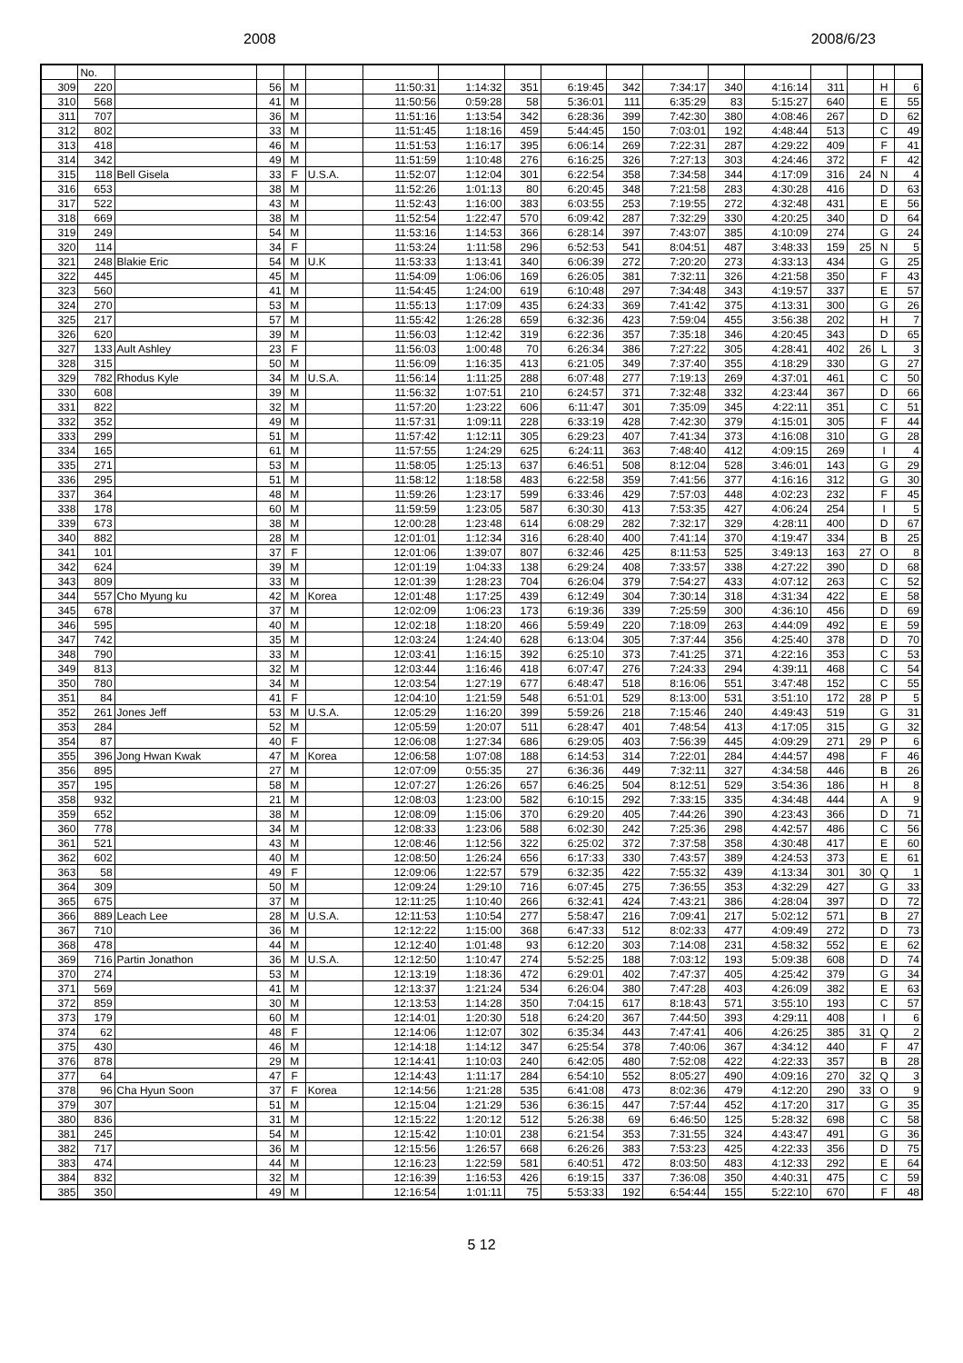2008 2008/6/23
| | No. | | | | | | | | | | | | | | | | |
| 309 | 220 | | 56 | M | | 11:50:31 | 1:14:32 | 351 | 6:19:45 | 342 | 7:34:17 | 340 | 4:16:14 | 311 | | H | 6 |
| 310 | 568 | | 41 | M | | 11:50:56 | 0:59:28 | 58 | 5:36:01 | 111 | 6:35:29 | 83 | 5:15:27 | 640 | | E | 55 |
| 311 | 707 | | 36 | M | | 11:51:16 | 1:13:54 | 342 | 6:28:36 | 399 | 7:42:30 | 380 | 4:08:46 | 267 | | D | 62 |
| 312 | 802 | | 33 | M | | 11:51:45 | 1:18:16 | 459 | 5:44:45 | 150 | 7:03:01 | 192 | 4:48:44 | 513 | | C | 49 |
| 313 | 418 | | 46 | M | | 11:51:53 | 1:16:17 | 395 | 6:06:14 | 269 | 7:22:31 | 287 | 4:29:22 | 409 | | F | 41 |
| 314 | 342 | | 49 | M | | 11:51:59 | 1:10:48 | 276 | 6:16:25 | 326 | 7:27:13 | 303 | 4:24:46 | 372 | | F | 42 |
| 315 | 118 | Bell Gisela | 33 | F | U.S.A. | 11:52:07 | 1:12:04 | 301 | 6:22:54 | 358 | 7:34:58 | 344 | 4:17:09 | 316 | 24 | N | 4 |
| 316 | 653 | | 38 | M | | 11:52:26 | 1:01:13 | 80 | 6:20:45 | 348 | 7:21:58 | 283 | 4:30:28 | 416 | | D | 63 |
| 317 | 522 | | 43 | M | | 11:52:43 | 1:16:00 | 383 | 6:03:55 | 253 | 7:19:55 | 272 | 4:32:48 | 431 | | E | 56 |
| 318 | 669 | | 38 | M | | 11:52:54 | 1:22:47 | 570 | 6:09:42 | 287 | 7:32:29 | 330 | 4:20:25 | 340 | | D | 64 |
| 319 | 249 | | 54 | M | | 11:53:16 | 1:14:53 | 366 | 6:28:14 | 397 | 7:43:07 | 385 | 4:10:09 | 274 | | G | 24 |
| 320 | 114 | | 34 | F | | 11:53:24 | 1:11:58 | 296 | 6:52:53 | 541 | 8:04:51 | 487 | 3:48:33 | 159 | 25 | N | 5 |
| 321 | 248 | Blakie Eric | 54 | M | U.K | 11:53:33 | 1:13:41 | 340 | 6:06:39 | 272 | 7:20:20 | 273 | 4:33:13 | 434 | | G | 25 |
| 322 | 445 | | 45 | M | | 11:54:09 | 1:06:06 | 169 | 6:26:05 | 381 | 7:32:11 | 326 | 4:21:58 | 350 | | F | 43 |
| 323 | 560 | | 41 | M | | 11:54:45 | 1:24:00 | 619 | 6:10:48 | 297 | 7:34:48 | 343 | 4:19:57 | 337 | | E | 57 |
| 324 | 270 | | 53 | M | | 11:55:13 | 1:17:09 | 435 | 6:24:33 | 369 | 7:41:42 | 375 | 4:13:31 | 300 | | G | 26 |
| 325 | 217 | | 57 | M | | 11:55:42 | 1:26:28 | 659 | 6:32:36 | 423 | 7:59:04 | 455 | 3:56:38 | 202 | | H | 7 |
| 326 | 620 | | 39 | M | | 11:56:03 | 1:12:42 | 319 | 6:22:36 | 357 | 7:35:18 | 346 | 4:20:45 | 343 | | D | 65 |
| 327 | 133 | Ault Ashley | 23 | F | | 11:56:03 | 1:00:48 | 70 | 6:26:34 | 386 | 7:27:22 | 305 | 4:28:41 | 402 | 26 | L | 3 |
| 328 | 315 | | 50 | M | | 11:56:09 | 1:16:35 | 413 | 6:21:05 | 349 | 7:37:40 | 355 | 4:18:29 | 330 | | G | 27 |
| 329 | 782 | Rhodus Kyle | 34 | M | U.S.A. | 11:56:14 | 1:11:25 | 288 | 6:07:48 | 277 | 7:19:13 | 269 | 4:37:01 | 461 | | C | 50 |
| 330 | 608 | | 39 | M | | 11:56:32 | 1:07:51 | 210 | 6:24:57 | 371 | 7:32:48 | 332 | 4:23:44 | 367 | | D | 66 |
| 331 | 822 | | 32 | M | | 11:57:20 | 1:23:22 | 606 | 6:11:47 | 301 | 7:35:09 | 345 | 4:22:11 | 351 | | C | 51 |
| 332 | 352 | | 49 | M | | 11:57:31 | 1:09:11 | 228 | 6:33:19 | 428 | 7:42:30 | 379 | 4:15:01 | 305 | | F | 44 |
| 333 | 299 | | 51 | M | | 11:57:42 | 1:12:11 | 305 | 6:29:23 | 407 | 7:41:34 | 373 | 4:16:08 | 310 | | G | 28 |
| 334 | 165 | | 61 | M | | 11:57:55 | 1:24:29 | 625 | 6:24:11 | 363 | 7:48:40 | 412 | 4:09:15 | 269 | | I | 4 |
| 335 | 271 | | 53 | M | | 11:58:05 | 1:25:13 | 637 | 6:46:51 | 508 | 8:12:04 | 528 | 3:46:01 | 143 | | G | 29 |
| 336 | 295 | | 51 | M | | 11:58:12 | 1:18:58 | 483 | 6:22:58 | 359 | 7:41:56 | 377 | 4:16:16 | 312 | | G | 30 |
| 337 | 364 | | 48 | M | | 11:59:26 | 1:23:17 | 599 | 6:33:46 | 429 | 7:57:03 | 448 | 4:02:23 | 232 | | F | 45 |
| 338 | 178 | | 60 | M | | 11:59:59 | 1:23:05 | 587 | 6:30:30 | 413 | 7:53:35 | 427 | 4:06:24 | 254 | | I | 5 |
| 339 | 673 | | 38 | M | | 12:00:28 | 1:23:48 | 614 | 6:08:29 | 282 | 7:32:17 | 329 | 4:28:11 | 400 | | D | 67 |
| 340 | 882 | | 28 | M | | 12:01:01 | 1:12:34 | 316 | 6:28:40 | 400 | 7:41:14 | 370 | 4:19:47 | 334 | | B | 25 |
| 341 | 101 | | 37 | F | | 12:01:06 | 1:39:07 | 807 | 6:32:46 | 425 | 8:11:53 | 525 | 3:49:13 | 163 | 27 | O | 8 |
| 342 | 624 | | 39 | M | | 12:01:19 | 1:04:33 | 138 | 6:29:24 | 408 | 7:33:57 | 338 | 4:27:22 | 390 | | D | 68 |
| 343 | 809 | | 33 | M | | 12:01:39 | 1:28:23 | 704 | 6:26:04 | 379 | 7:54:27 | 433 | 4:07:12 | 263 | | C | 52 |
| 344 | 557 | Cho Myung ku | 42 | M | Korea | 12:01:48 | 1:17:25 | 439 | 6:12:49 | 304 | 7:30:14 | 318 | 4:31:34 | 422 | | E | 58 |
| 345 | 678 | | 37 | M | | 12:02:09 | 1:06:23 | 173 | 6:19:36 | 339 | 7:25:59 | 300 | 4:36:10 | 456 | | D | 69 |
| 346 | 595 | | 40 | M | | 12:02:18 | 1:18:20 | 466 | 5:59:49 | 220 | 7:18:09 | 263 | 4:44:09 | 492 | | E | 59 |
| 347 | 742 | | 35 | M | | 12:03:24 | 1:24:40 | 628 | 6:13:04 | 305 | 7:37:44 | 356 | 4:25:40 | 378 | | D | 70 |
| 348 | 790 | | 33 | M | | 12:03:41 | 1:16:15 | 392 | 6:25:10 | 373 | 7:41:25 | 371 | 4:22:16 | 353 | | C | 53 |
| 349 | 813 | | 32 | M | | 12:03:44 | 1:16:46 | 418 | 6:07:47 | 276 | 7:24:33 | 294 | 4:39:11 | 468 | | C | 54 |
| 350 | 780 | | 34 | M | | 12:03:54 | 1:27:19 | 677 | 6:48:47 | 518 | 8:16:06 | 551 | 3:47:48 | 152 | | C | 55 |
| 351 | 84 | | 41 | F | | 12:04:10 | 1:21:59 | 548 | 6:51:01 | 529 | 8:13:00 | 531 | 3:51:10 | 172 | 28 | P | 5 |
| 352 | 261 | Jones Jeff | 53 | M | U.S.A. | 12:05:29 | 1:16:20 | 399 | 5:59:26 | 218 | 7:15:46 | 240 | 4:49:43 | 519 | | G | 31 |
| 353 | 284 | | 52 | M | | 12:05:59 | 1:20:07 | 511 | 6:28:47 | 401 | 7:48:54 | 413 | 4:17:05 | 315 | | G | 32 |
| 354 | 87 | | 40 | F | | 12:06:08 | 1:27:34 | 686 | 6:29:05 | 403 | 7:56:39 | 445 | 4:09:29 | 271 | 29 | P | 6 |
| 355 | 396 | Jong Hwan Kwak | 47 | M | Korea | 12:06:58 | 1:07:08 | 188 | 6:14:53 | 314 | 7:22:01 | 284 | 4:44:57 | 498 | | F | 46 |
| 356 | 895 | | 27 | M | | 12:07:09 | 0:55:35 | 27 | 6:36:36 | 449 | 7:32:11 | 327 | 4:34:58 | 446 | | B | 26 |
| 357 | 195 | | 58 | M | | 12:07:27 | 1:26:26 | 657 | 6:46:25 | 504 | 8:12:51 | 529 | 3:54:36 | 186 | | H | 8 |
| 358 | 932 | | 21 | M | | 12:08:03 | 1:23:00 | 582 | 6:10:15 | 292 | 7:33:15 | 335 | 4:34:48 | 444 | | A | 9 |
| 359 | 652 | | 38 | M | | 12:08:09 | 1:15:06 | 370 | 6:29:20 | 405 | 7:44:26 | 390 | 4:23:43 | 366 | | D | 71 |
| 360 | 778 | | 34 | M | | 12:08:33 | 1:23:06 | 588 | 6:02:30 | 242 | 7:25:36 | 298 | 4:42:57 | 486 | | C | 56 |
| 361 | 521 | | 43 | M | | 12:08:46 | 1:12:56 | 322 | 6:25:02 | 372 | 7:37:58 | 358 | 4:30:48 | 417 | | E | 60 |
| 362 | 602 | | 40 | M | | 12:08:50 | 1:26:24 | 656 | 6:17:33 | 330 | 7:43:57 | 389 | 4:24:53 | 373 | | E | 61 |
| 363 | 58 | | 49 | F | | 12:09:06 | 1:22:57 | 579 | 6:32:35 | 422 | 7:55:32 | 439 | 4:13:34 | 301 | 30 | Q | 1 |
| 364 | 309 | | 50 | M | | 12:09:24 | 1:29:10 | 716 | 6:07:45 | 275 | 7:36:55 | 353 | 4:32:29 | 427 | | G | 33 |
| 365 | 675 | | 37 | M | | 12:11:25 | 1:10:40 | 266 | 6:32:41 | 424 | 7:43:21 | 386 | 4:28:04 | 397 | | D | 72 |
| 366 | 889 | Leach Lee | 28 | M | U.S.A. | 12:11:53 | 1:10:54 | 277 | 5:58:47 | 216 | 7:09:41 | 217 | 5:02:12 | 571 | | B | 27 |
| 367 | 710 | | 36 | M | | 12:12:22 | 1:15:00 | 368 | 6:47:33 | 512 | 8:02:33 | 477 | 4:09:49 | 272 | | D | 73 |
| 368 | 478 | | 44 | M | | 12:12:40 | 1:01:48 | 93 | 6:12:20 | 303 | 7:14:08 | 231 | 4:58:32 | 552 | | E | 62 |
| 369 | 716 | Partin Jonathon | 36 | M | U.S.A. | 12:12:50 | 1:10:47 | 274 | 5:52:25 | 188 | 7:03:12 | 193 | 5:09:38 | 608 | | D | 74 |
| 370 | 274 | | 53 | M | | 12:13:19 | 1:18:36 | 472 | 6:29:01 | 402 | 7:47:37 | 405 | 4:25:42 | 379 | | G | 34 |
| 371 | 569 | | 41 | M | | 12:13:37 | 1:21:24 | 534 | 6:26:04 | 380 | 7:47:28 | 403 | 4:26:09 | 382 | | E | 63 |
| 372 | 859 | | 30 | M | | 12:13:53 | 1:14:28 | 350 | 7:04:15 | 617 | 8:18:43 | 571 | 3:55:10 | 193 | | C | 57 |
| 373 | 179 | | 60 | M | | 12:14:01 | 1:20:30 | 518 | 6:24:20 | 367 | 7:44:50 | 393 | 4:29:11 | 408 | | I | 6 |
| 374 | 62 | | 48 | F | | 12:14:06 | 1:12:07 | 302 | 6:35:34 | 443 | 7:47:41 | 406 | 4:26:25 | 385 | 31 | Q | 2 |
| 375 | 430 | | 46 | M | | 12:14:18 | 1:14:12 | 347 | 6:25:54 | 378 | 7:40:06 | 367 | 4:34:12 | 440 | | F | 47 |
| 376 | 878 | | 29 | M | | 12:14:41 | 1:10:03 | 240 | 6:42:05 | 480 | 7:52:08 | 422 | 4:22:33 | 357 | | B | 28 |
| 377 | 64 | | 47 | F | | 12:14:43 | 1:11:17 | 284 | 6:54:10 | 552 | 8:05:27 | 490 | 4:09:16 | 270 | 32 | Q | 3 |
| 378 | 96 | Cha Hyun Soon | 37 | F | Korea | 12:14:56 | 1:21:28 | 535 | 6:41:08 | 473 | 8:02:36 | 479 | 4:12:20 | 290 | 33 | O | 9 |
| 379 | 307 | | 51 | M | | 12:15:04 | 1:21:29 | 536 | 6:36:15 | 447 | 7:57:44 | 452 | 4:17:20 | 317 | | G | 35 |
| 380 | 836 | | 31 | M | | 12:15:22 | 1:20:12 | 512 | 5:26:38 | 69 | 6:46:50 | 125 | 5:28:32 | 698 | | C | 58 |
| 381 | 245 | | 54 | M | | 12:15:42 | 1:10:01 | 238 | 6:21:54 | 353 | 7:31:55 | 324 | 4:43:47 | 491 | | G | 36 |
| 382 | 717 | | 36 | M | | 12:15:56 | 1:26:57 | 668 | 6:26:26 | 383 | 7:53:23 | 425 | 4:22:33 | 356 | | D | 75 |
| 383 | 474 | | 44 | M | | 12:16:23 | 1:22:59 | 581 | 6:40:51 | 472 | 8:03:50 | 483 | 4:12:33 | 292 | | E | 64 |
| 384 | 832 | | 32 | M | | 12:16:39 | 1:16:53 | 426 | 6:19:15 | 337 | 7:36:08 | 350 | 4:40:31 | 475 | | C | 59 |
| 385 | 350 | | 49 | M | | 12:16:54 | 1:01:11 | 75 | 5:53:33 | 192 | 6:54:44 | 155 | 5:22:10 | 670 | | F | 48 |
5 12